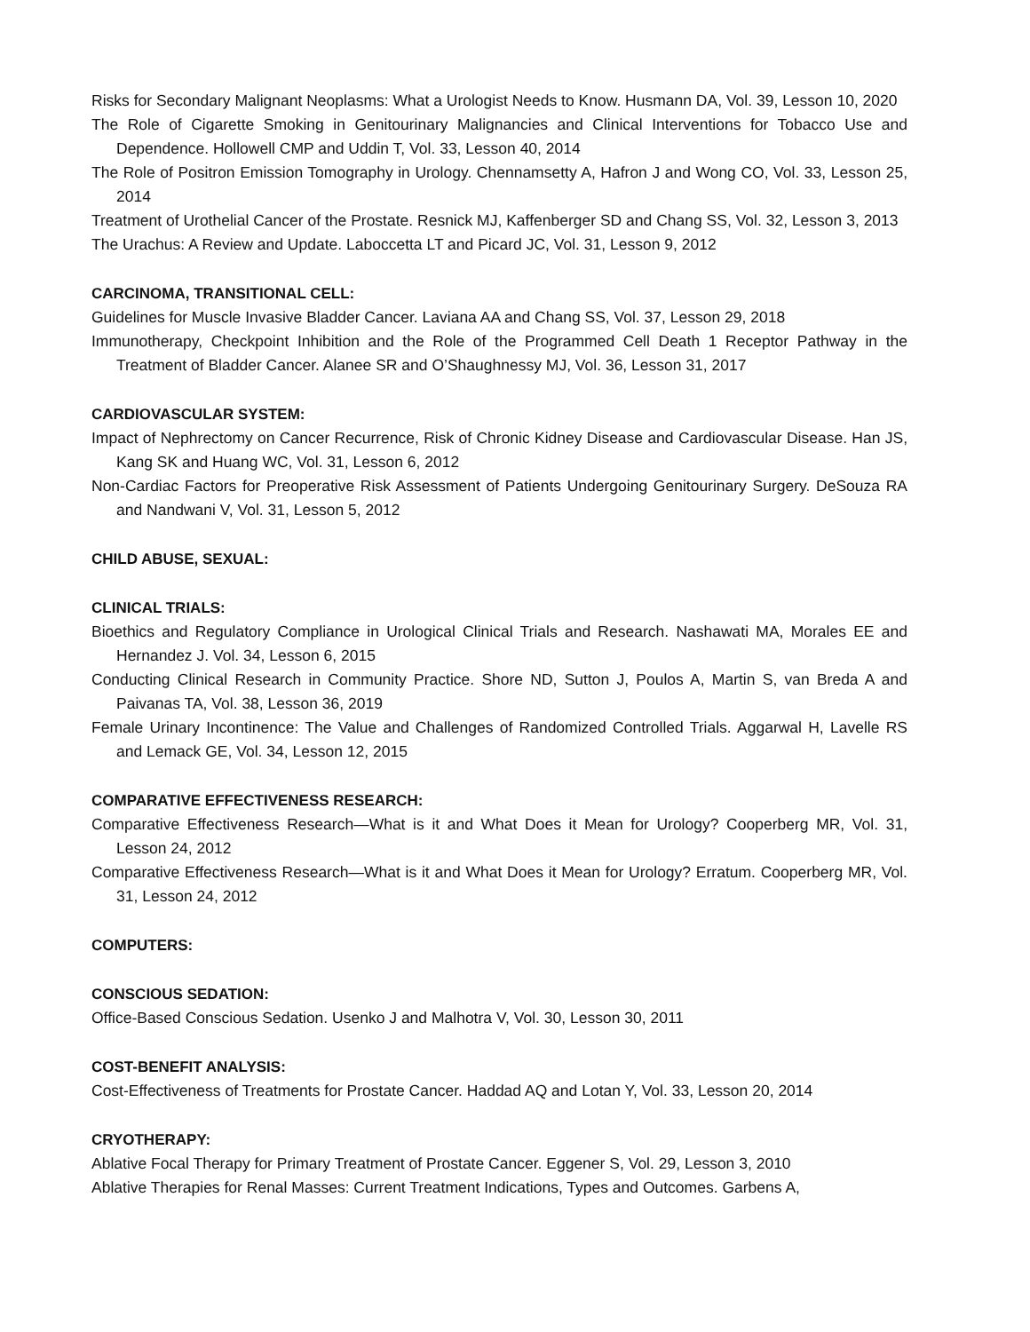Risks for Secondary Malignant Neoplasms: What a Urologist Needs to Know. Husmann DA, Vol. 39, Lesson 10, 2020
The Role of Cigarette Smoking in Genitourinary Malignancies and Clinical Interventions for Tobacco Use and Dependence. Hollowell CMP and Uddin T, Vol. 33, Lesson 40, 2014
The Role of Positron Emission Tomography in Urology. Chennamsetty A, Hafron J and Wong CO, Vol. 33, Lesson 25, 2014
Treatment of Urothelial Cancer of the Prostate. Resnick MJ, Kaffenberger SD and Chang SS, Vol. 32, Lesson 3, 2013
The Urachus: A Review and Update. Laboccetta LT and Picard JC, Vol. 31, Lesson 9, 2012
CARCINOMA, TRANSITIONAL CELL:
Guidelines for Muscle Invasive Bladder Cancer. Laviana AA and Chang SS, Vol. 37, Lesson 29, 2018
Immunotherapy, Checkpoint Inhibition and the Role of the Programmed Cell Death 1 Receptor Pathway in the Treatment of Bladder Cancer. Alanee SR and O’Shaughnessy MJ, Vol. 36, Lesson 31, 2017
CARDIOVASCULAR SYSTEM:
Impact of Nephrectomy on Cancer Recurrence, Risk of Chronic Kidney Disease and Cardiovascular Disease. Han JS, Kang SK and Huang WC, Vol. 31, Lesson 6, 2012
Non-Cardiac Factors for Preoperative Risk Assessment of Patients Undergoing Genitourinary Surgery. DeSouza RA and Nandwani V, Vol. 31, Lesson 5, 2012
CHILD ABUSE, SEXUAL:
CLINICAL TRIALS:
Bioethics and Regulatory Compliance in Urological Clinical Trials and Research. Nashawati MA, Morales EE and Hernandez J. Vol. 34, Lesson 6, 2015
Conducting Clinical Research in Community Practice. Shore ND, Sutton J, Poulos A, Martin S, van Breda A and Paivanas TA, Vol. 38, Lesson 36, 2019
Female Urinary Incontinence: The Value and Challenges of Randomized Controlled Trials. Aggarwal H, Lavelle RS and Lemack GE, Vol. 34, Lesson 12, 2015
COMPARATIVE EFFECTIVENESS RESEARCH:
Comparative Effectiveness Research—What is it and What Does it Mean for Urology? Cooperberg MR, Vol. 31, Lesson 24, 2012
Comparative Effectiveness Research—What is it and What Does it Mean for Urology? Erratum. Cooperberg MR, Vol. 31, Lesson 24, 2012
COMPUTERS:
CONSCIOUS SEDATION:
Office-Based Conscious Sedation. Usenko J and Malhotra V, Vol. 30, Lesson 30, 2011
COST-BENEFIT ANALYSIS:
Cost-Effectiveness of Treatments for Prostate Cancer. Haddad AQ and Lotan Y, Vol. 33, Lesson 20, 2014
CRYOTHERAPY:
Ablative Focal Therapy for Primary Treatment of Prostate Cancer. Eggener S, Vol. 29, Lesson 3, 2010
Ablative Therapies for Renal Masses: Current Treatment Indications, Types and Outcomes. Garbens A,